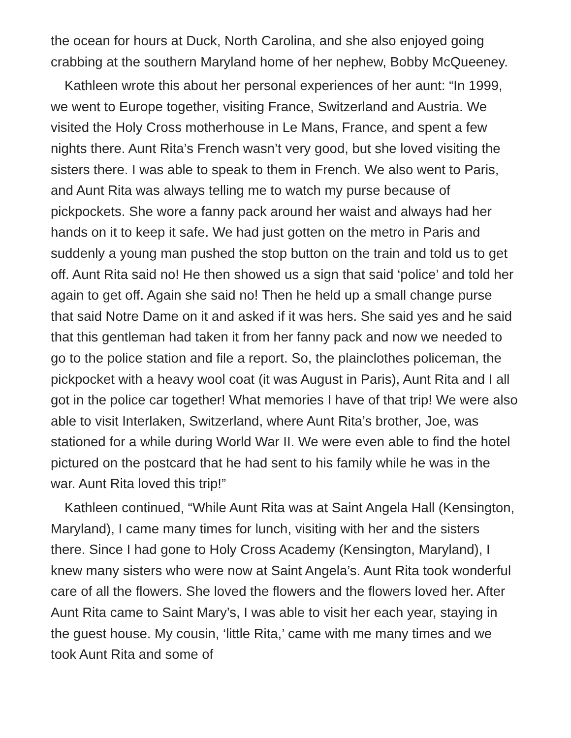the ocean for hours at Duck, North Carolina, and she also enjoyed going crabbing at the southern Maryland home of her nephew, Bobby McQueeney.
Kathleen wrote this about her personal experiences of her aunt: “In 1999, we went to Europe together, visiting France, Switzerland and Austria. We visited the Holy Cross motherhouse in Le Mans, France, and spent a few nights there. Aunt Rita’s French wasn’t very good, but she loved visiting the sisters there. I was able to speak to them in French. We also went to Paris, and Aunt Rita was always telling me to watch my purse because of pickpockets. She wore a fanny pack around her waist and always had her hands on it to keep it safe. We had just gotten on the metro in Paris and suddenly a young man pushed the stop button on the train and told us to get off. Aunt Rita said no! He then showed us a sign that said ‘police’ and told her again to get off. Again she said no! Then he held up a small change purse that said Notre Dame on it and asked if it was hers. She said yes and he said that this gentleman had taken it from her fanny pack and now we needed to go to the police station and file a report. So, the plainclothes policeman, the pickpocket with a heavy wool coat (it was August in Paris), Aunt Rita and I all got in the police car together! What memories I have of that trip! We were also able to visit Interlaken, Switzerland, where Aunt Rita’s brother, Joe, was stationed for a while during World War II. We were even able to find the hotel pictured on the postcard that he had sent to his family while he was in the war. Aunt Rita loved this trip!”
Kathleen continued, “While Aunt Rita was at Saint Angela Hall (Kensington, Maryland), I came many times for lunch, visiting with her and the sisters there. Since I had gone to Holy Cross Academy (Kensington, Maryland), I knew many sisters who were now at Saint Angela’s. Aunt Rita took wonderful care of all the flowers. She loved the flowers and the flowers loved her. After Aunt Rita came to Saint Mary’s, I was able to visit her each year, staying in the guest house. My cousin, ‘little Rita,’ came with me many times and we took Aunt Rita and some of